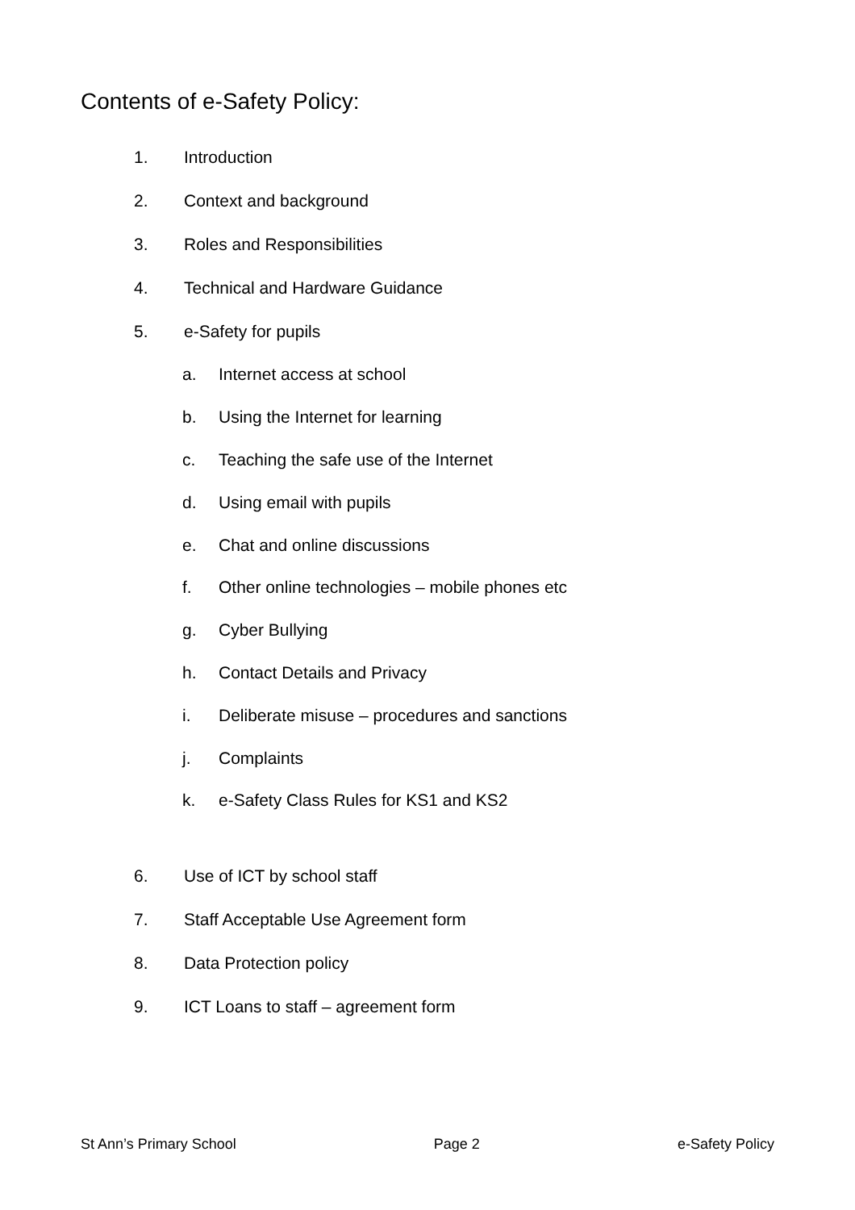Contents of e-Safety Policy:
1. Introduction
2. Context and background
3. Roles and Responsibilities
4. Technical and Hardware Guidance
5. e-Safety for pupils
a. Internet access at school
b. Using the Internet for learning
c. Teaching the safe use of the Internet
d. Using email with pupils
e. Chat and online discussions
f. Other online technologies – mobile phones etc
g. Cyber Bullying
h. Contact Details and Privacy
i. Deliberate misuse – procedures and sanctions
j. Complaints
k. e-Safety Class Rules for KS1 and KS2
6. Use of ICT by school staff
7. Staff Acceptable Use Agreement form
8. Data Protection policy
9. ICT Loans to staff – agreement form
St Ann’s Primary School Page 2 e-Safety Policy